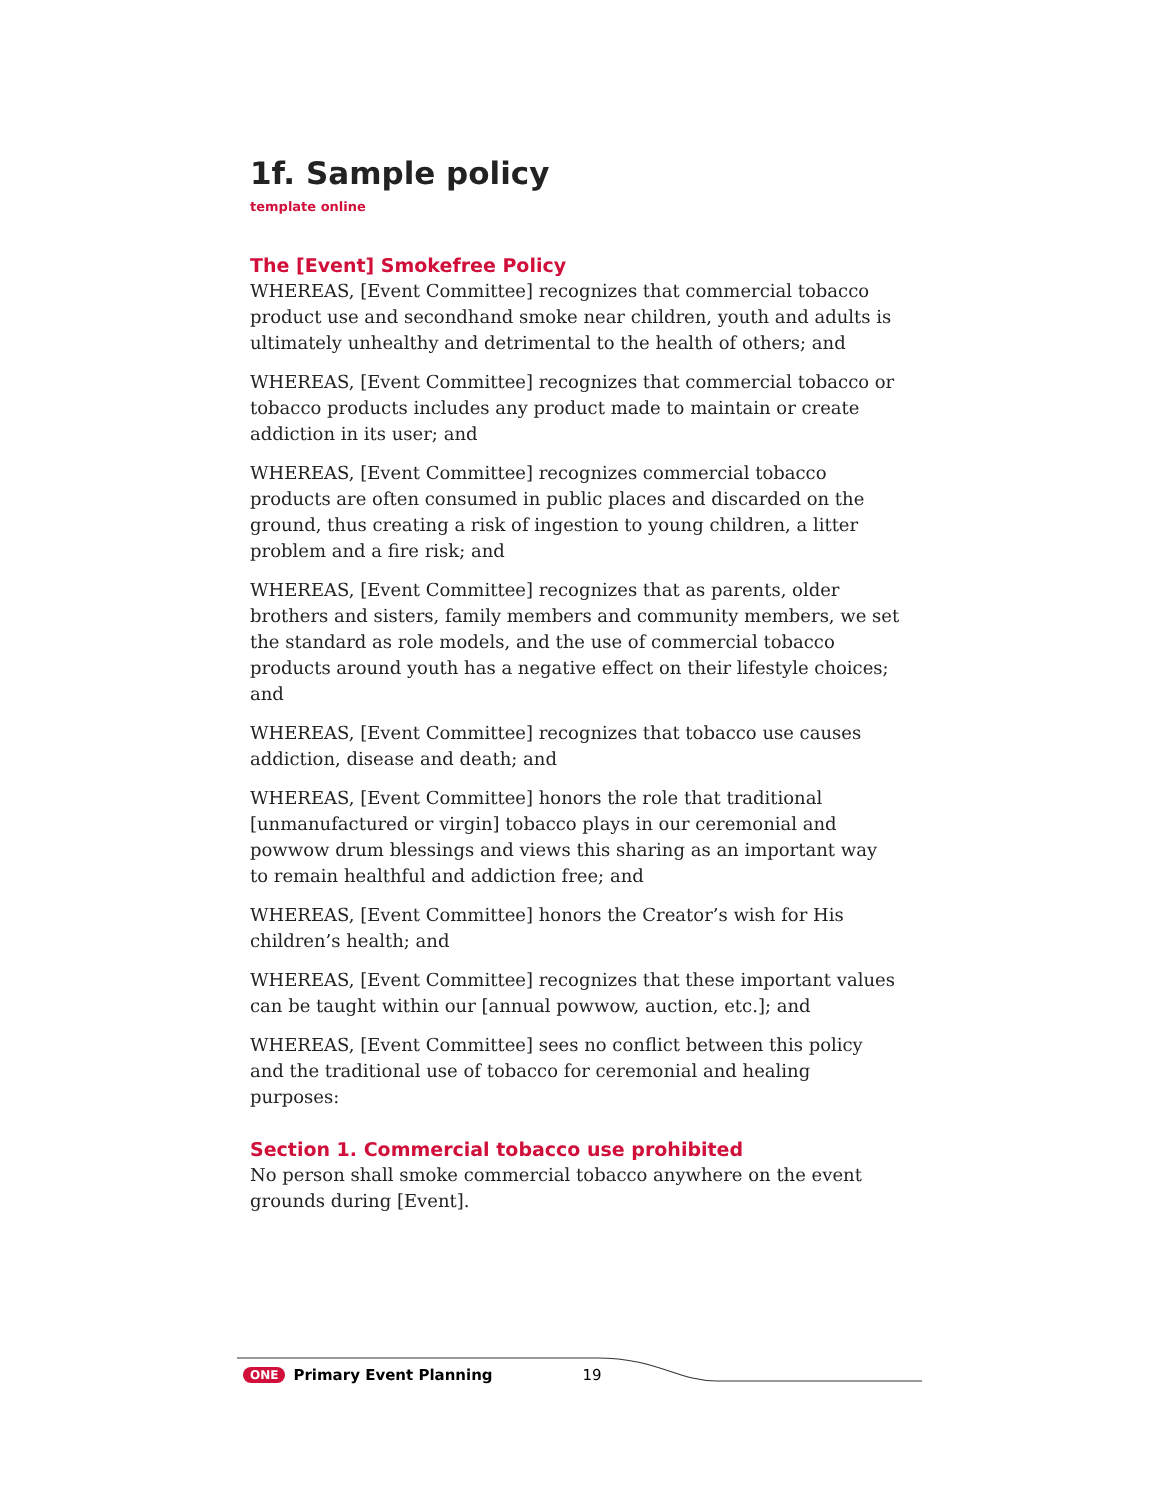1f. Sample policy
template online
The [Event] Smokefree Policy
WHEREAS, [Event Committee] recognizes that commercial tobacco product use and secondhand smoke near children, youth and adults is ultimately unhealthy and detrimental to the health of others; and
WHEREAS, [Event Committee] recognizes that commercial tobacco or tobacco products includes any product made to maintain or create addiction in its user; and
WHEREAS, [Event Committee] recognizes commercial tobacco products are often consumed in public places and discarded on the ground, thus creating a risk of ingestion to young children, a litter problem and a fire risk; and
WHEREAS, [Event Committee] recognizes that as parents, older brothers and sisters, family members and community members, we set the standard as role models, and the use of commercial tobacco products around youth has a negative effect on their lifestyle choices; and
WHEREAS, [Event Committee] recognizes that tobacco use causes addiction, disease and death; and
WHEREAS, [Event Committee] honors the role that traditional [unmanufactured or virgin] tobacco plays in our ceremonial and powwow drum blessings and views this sharing as an important way to remain healthful and addiction free; and
WHEREAS, [Event Committee] honors the Creator’s wish for His children’s health; and
WHEREAS, [Event Committee] recognizes that these important values can be taught within our [annual powwow, auction, etc.]; and
WHEREAS, [Event Committee] sees no conflict between this policy and the traditional use of tobacco for ceremonial and healing purposes:
Section 1. Commercial tobacco use prohibited
No person shall smoke commercial tobacco anywhere on the event grounds during [Event].
ONE Primary Event Planning 19